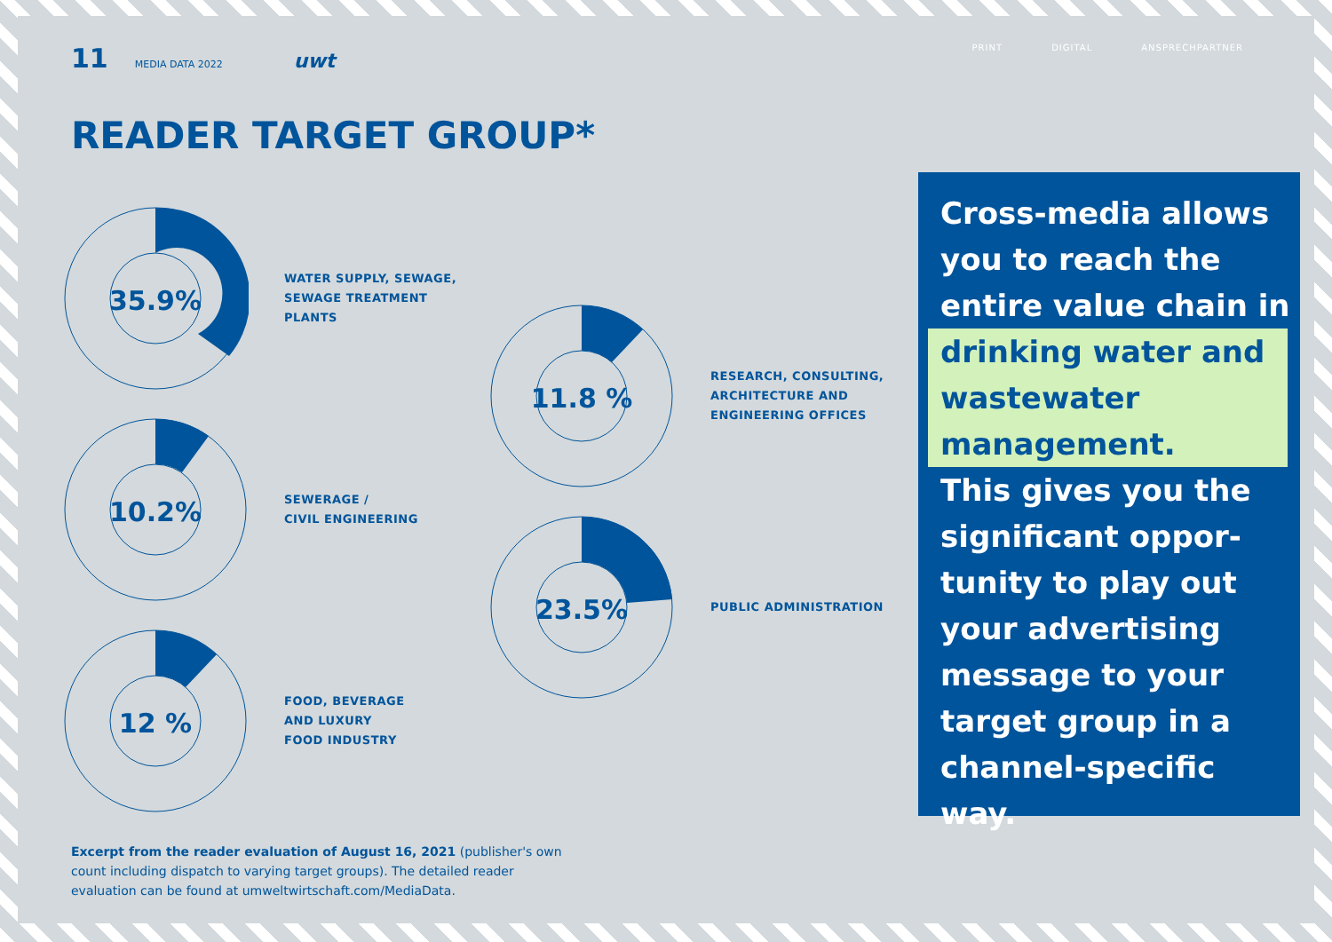11 MEDIA DATA 2022 uwt
PRINT DIGITAL ANSPRECHPARTNER
READER TARGET GROUP*
35.9%
WATER SUPPLY, SEWAGE,
SEWAGE TREATMENT
PLANTS
10.2%
SEWERAGE /
CIVIL ENGINEERING
12 %
FOOD, BEVERAGE
AND LUXURY
FOOD INDUSTRY
11.8 %
RESEARCH, CONSULTING,
ARCHITECTURE AND
ENGINEERING OFFICES
23.5%
PUBLIC ADMINISTRATION
Excerpt from the reader evaluation of August 16, 2021 (publisher's own count including dispatch to varying target groups). The detailed reader evaluation can be found at umweltwirtschaft.com/MediaData.
Cross-media allows you to reach the entire value chain in
drinking water and wastewater management.
This gives you the significant oppor-tunity to play out your advertising message to your target group in a channel-specific way.